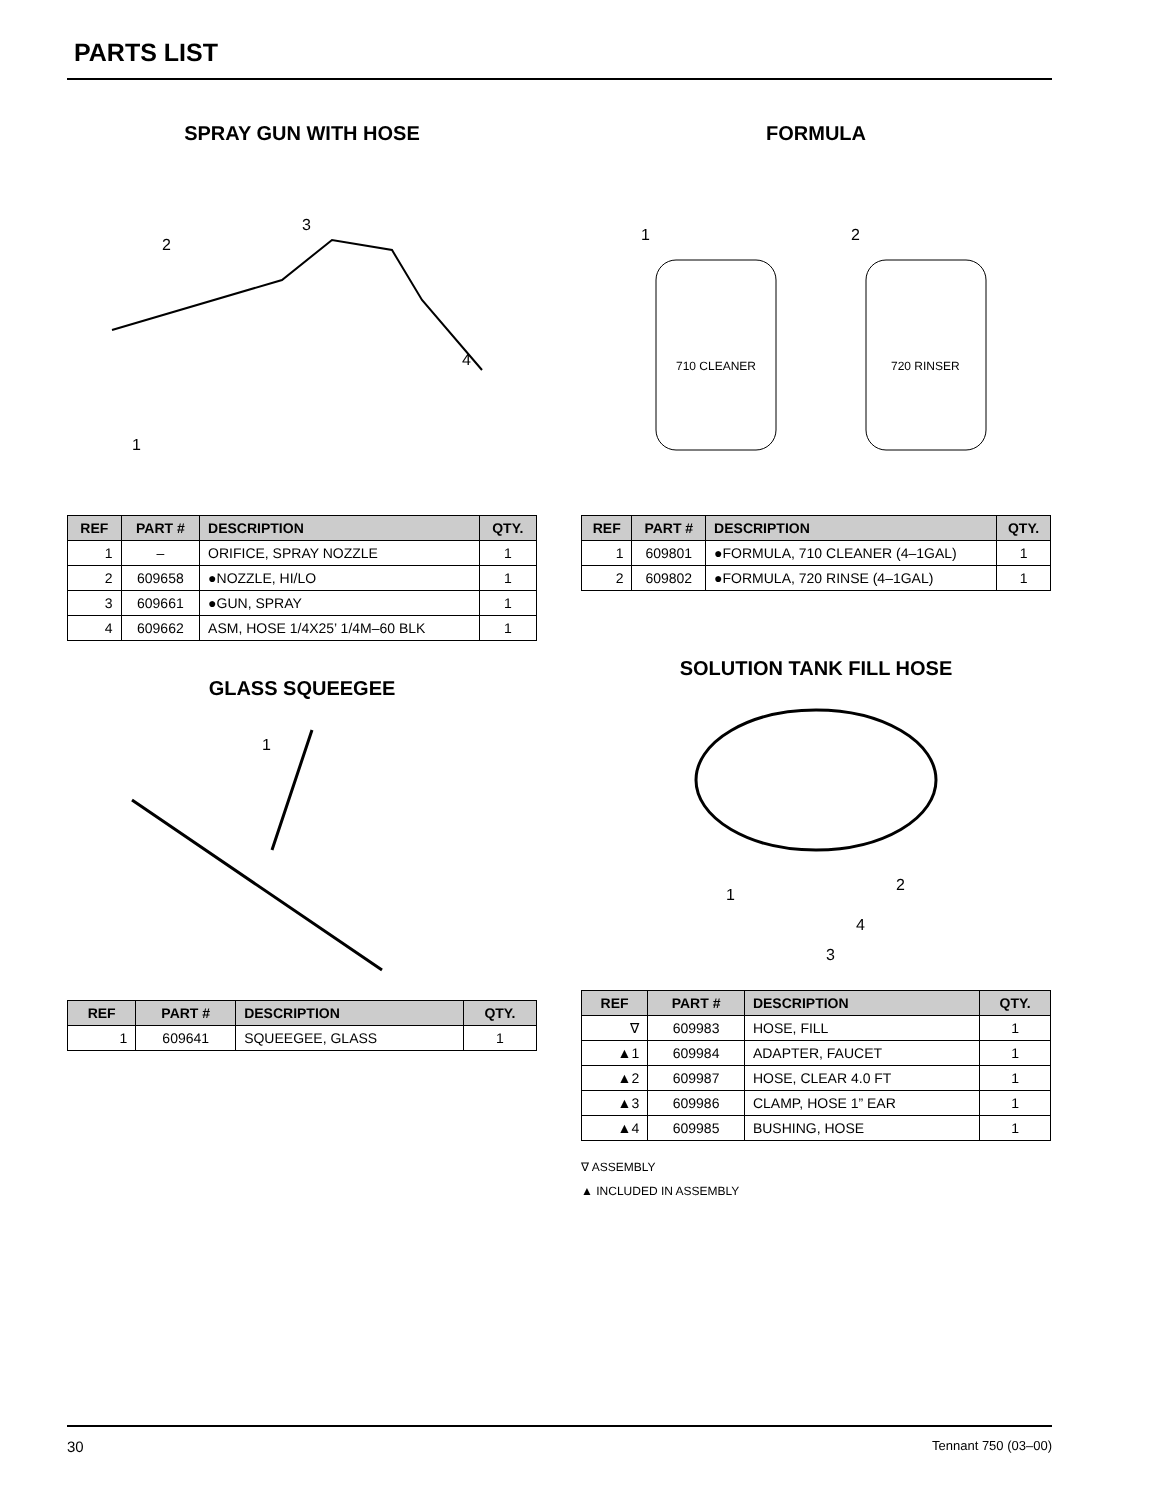PARTS LIST
SPRAY GUN WITH HOSE
3
2
1
4
| REF | PART # | DESCRIPTION | QTY. |
| --- | --- | --- | --- |
| 1 | – | ORIFICE, SPRAY NOZZLE | 1 |
| 2 | 609658 | ●NOZZLE, HI/LO | 1 |
| 3 | 609661 | ●GUN, SPRAY | 1 |
| 4 | 609662 | ASM, HOSE 1/4X25’ 1/4M–60 BLK | 1 |
GLASS SQUEEGEE
1
| REF | PART # | DESCRIPTION | QTY. |
| --- | --- | --- | --- |
| 1 | 609641 | SQUEEGEE, GLASS | 1 |
FORMULA
1
710 CLEANER
2
720 RINSER
| REF | PART # | DESCRIPTION | QTY. |
| --- | --- | --- | --- |
| 1 | 609801 | ●FORMULA, 710 CLEANER (4–1GAL) | 1 |
| 2 | 609802 | ●FORMULA, 720 RINSE (4–1GAL) | 1 |
SOLUTION TANK FILL HOSE
2
1
3
4
| REF | PART # | DESCRIPTION | QTY. |
| --- | --- | --- | --- |
| ∇ | 609983 | HOSE, FILL | 1 |
| ▲1 | 609984 | ADAPTER, FAUCET | 1 |
| ▲2 | 609987 | HOSE, CLEAR 4.0 FT | 1 |
| ▲3 | 609986 | CLAMP, HOSE 1” EAR | 1 |
| ▲4 | 609985 | BUSHING, HOSE | 1 |
∇ ASSEMBLY
▲ INCLUDED IN ASSEMBLY
30 Tennant 750 (03–00)